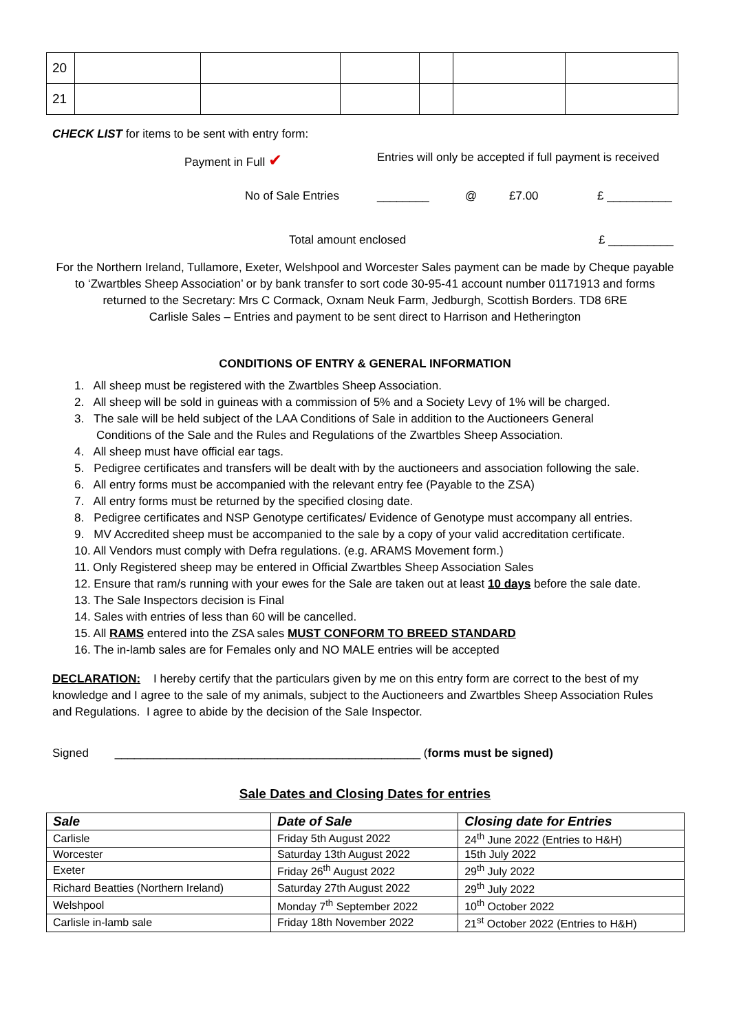| 20 | | | | | | |
| 21 | | | | | | |
CHECK LIST for items to be sent with entry form:
Payment in Full ✔ Entries will only be accepted if full payment is received
No of Sale Entries ________ @ £7.00 £ __________
Total amount enclosed £ __________
For the Northern Ireland, Tullamore, Exeter, Welshpool and Worcester Sales payment can be made by Cheque payable to ‘Zwartbles Sheep Association’ or by bank transfer to sort code 30-95-41 account number 01171913 and forms returned to the Secretary: Mrs C Cormack, Oxnam Neuk Farm, Jedburgh, Scottish Borders. TD8 6RE
Carlisle Sales – Entries and payment to be sent direct to Harrison and Hetherington
CONDITIONS OF ENTRY & GENERAL INFORMATION
1. All sheep must be registered with the Zwartbles Sheep Association.
2. All sheep will be sold in guineas with a commission of 5% and a Society Levy of 1% will be charged.
3. The sale will be held subject of the LAA Conditions of Sale in addition to the Auctioneers General
Conditions of the Sale and the Rules and Regulations of the Zwartbles Sheep Association.
4. All sheep must have official ear tags.
5. Pedigree certificates and transfers will be dealt with by the auctioneers and association following the sale.
6. All entry forms must be accompanied with the relevant entry fee (Payable to the ZSA)
7. All entry forms must be returned by the specified closing date.
8. Pedigree certificates and NSP Genotype certificates/ Evidence of Genotype must accompany all entries.
9. MV Accredited sheep must be accompanied to the sale by a copy of your valid accreditation certificate.
10. All Vendors must comply with Defra regulations. (e.g. ARAMS Movement form.)
11. Only Registered sheep may be entered in Official Zwartbles Sheep Association Sales
12. Ensure that ram/s running with your ewes for the Sale are taken out at least 10 days before the sale date.
13. The Sale Inspectors decision is Final
14. Sales with entries of less than 60 will be cancelled.
15. All RAMS entered into the ZSA sales MUST CONFORM TO BREED STANDARD
16. The in-lamb sales are for Females only and NO MALE entries will be accepted
DECLARATION: I hereby certify that the particulars given by me on this entry form are correct to the best of my knowledge and I agree to the sale of my animals, subject to the Auctioneers and Zwartbles Sheep Association Rules and Regulations. I agree to abide by the decision of the Sale Inspector.
Signed _______________________________________________ (forms must be signed)
Sale Dates and Closing Dates for entries
| Sale | Date of Sale | Closing date for Entries |
| --- | --- | --- |
| Carlisle | Friday 5th August 2022 | 24<sup>th</sup> June 2022 (Entries to H&H) |
| Worcester | Saturday 13th August 2022 | 15th July 2022 |
| Exeter | Friday 26<sup>th</sup> August 2022 | 29<sup>th</sup> July 2022 |
| Richard Beatties (Northern Ireland) | Saturday 27th August 2022 | 29<sup>th</sup> July 2022 |
| Welshpool | Monday 7<sup>th</sup> September 2022 | 10<sup>th</sup> October 2022 |
| Carlisle in-lamb sale | Friday 18th November 2022 | 21<sup>st</sup> October 2022 (Entries to H&H) |